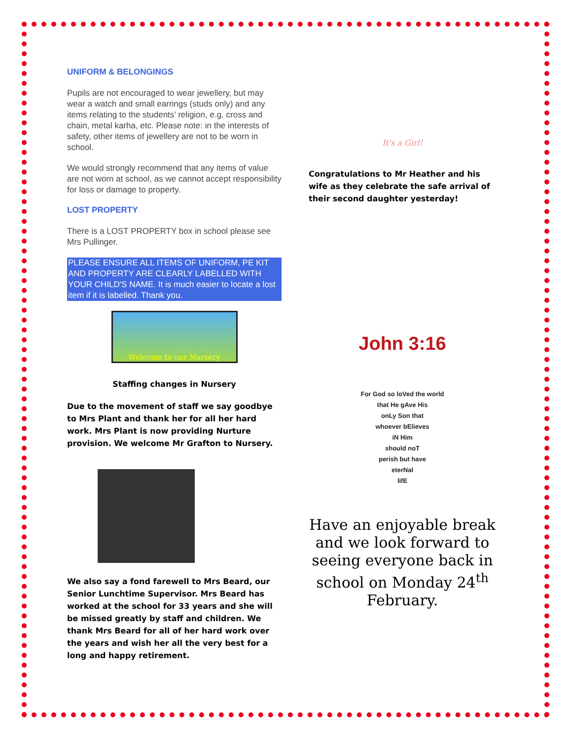UNIFORM & BELONGINGS
Pupils are not encouraged to wear jewellery, but may wear a watch and small earrings (studs only) and any items relating to the students’ religion, e.g. cross and chain, metal karha, etc. Please note: in the interests of safety, other items of jewellery are not to be worn in school.
We would strongly recommend that any items of value are not worn at school, as we cannot accept responsibility for loss or damage to property.
LOST PROPERTY
There is a LOST PROPERTY box in school please see Mrs Pullinger.
PLEASE ENSURE ALL ITEMS OF UNIFORM, PE KIT AND PROPERTY ARE CLEARLY LABELLED WITH YOUR CHILD'S NAME. It is much easier to locate a lost item if it is labelled. Thank you.
Welcome to our Nursery
Staffing changes in Nursery
Due to the movement of staff we say goodbye to Mrs Plant and thank her for all her hard work. Mrs Plant is now providing Nurture provision. We welcome Mr Grafton to Nursery.
We also say a fond farewell to Mrs Beard, our Senior Lunchtime Supervisor. Mrs Beard has worked at the school for 33 years and she will be missed greatly by staff and children. We thank Mrs Beard for all of her hard work over the years and wish her all the very best for a long and happy retirement.
It's a Girl!
Congratulations to Mr Heather and his wife as they celebrate the safe arrival of their second daughter yesterday!
John 3:16
For God so loVed the world
that He gAve His
onLy Son that
whoever bElieves
iN Him
should noT
perish but have
eterNal
lifE
Have an enjoyable break and we look forward to seeing everyone back in school on Monday 24<sup>th</sup> February.